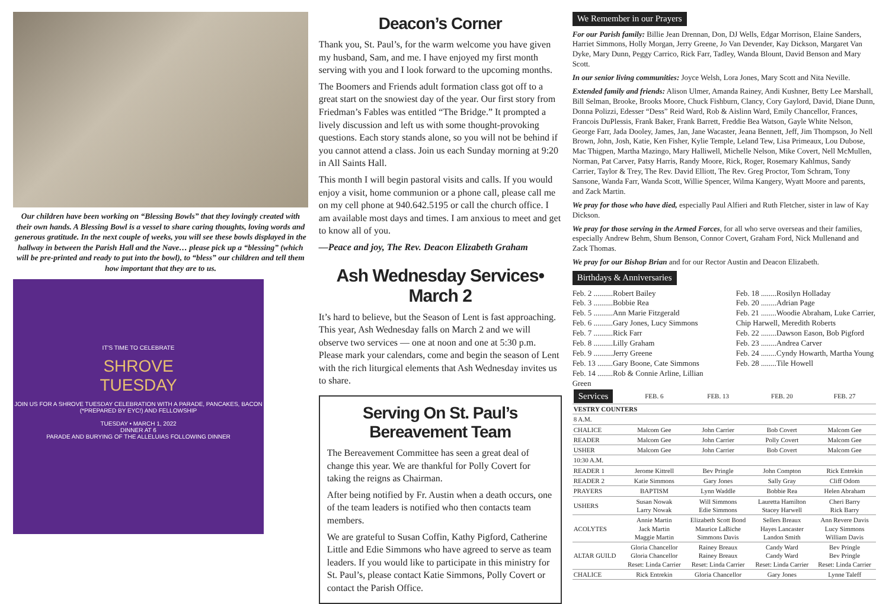Our children have been working on “Blessing Bowls” that they lovingly created with their own hands. A Blessing Bowl is a vessel to share caring thoughts, loving words and generous gratitude. In the next couple of weeks, you will see these bowls displayed in the hallway in between the Parish Hall and the Nave… please pick up a “blessing” (which will be pre-printed and ready to put into the bowl), to “bless” our children and tell them how important that they are to us.
IT'S TIME TO CELEBRATE
SHROVE
TUESDAY
JOIN US FOR A SHROVE TUESDAY CELEBRATION WITH A PARADE, PANCAKES, BACON (*PREPARED BY EYC!) AND FELLOWSHIP
TUESDAY • MARCH 1, 2022
DINNER AT 6
PARADE AND BURYING OF THE ALLELUIAS FOLLOWING DINNER
Deacon’s Corner
Thank you, St. Paul’s, for the warm welcome you have given my husband, Sam, and me. I have enjoyed my first month serving with you and I look forward to the upcoming months.
The Boomers and Friends adult formation class got off to a great start on the snowiest day of the year. Our first story from Friedman’s Fables was entitled “The Bridge.” It prompted a lively discussion and left us with some thought-provoking questions. Each story stands alone, so you will not be behind if you cannot attend a class. Join us each Sunday morning at 9:20 in All Saints Hall.
This month I will begin pastoral visits and calls. If you would enjoy a visit, home communion or a phone call, please call me on my cell phone at 940.642.5195 or call the church office. I am available most days and times. I am anxious to meet and get to know all of you.
—Peace and joy, The Rev. Deacon Elizabeth Graham
Ash Wednesday Services• March 2
It’s hard to believe, but the Season of Lent is fast approaching. This year, Ash Wednesday falls on March 2 and we will observe two services — one at noon and one at 5:30 p.m. Please mark your calendars, come and begin the season of Lent with the rich liturgical elements that Ash Wednesday invites us to share.
Serving On St. Paul’s
Bereavement Team
The Bereavement Committee has seen a great deal of change this year. We are thankful for Polly Covert for taking the reigns as Chairman.
After being notified by Fr. Austin when a death occurs, one of the team leaders is notified who then contacts team members.
We are grateful to Susan Coffin, Kathy Pigford, Catherine Little and Edie Simmons who have agreed to serve as team leaders. If you would like to participate in this ministry for St. Paul’s, please contact Katie Simmons, Polly Covert or contact the Parish Office.
We Remember in our Prayers
For our Parish family: Billie Jean Drennan, Don, DJ Wells, Edgar Morrison, Elaine Sanders, Harriet Simmons, Holly Morgan, Jerry Greene, Jo Van Devender, Kay Dickson, Margaret Van Dyke, Mary Dunn, Peggy Carrico, Rick Farr, Tadley, Wanda Blount, David Benson and Mary Scott.
In our senior living communities: Joyce Welsh, Lora Jones, Mary Scott and Nita Neville.
Extended family and friends: Alison Ulmer, Amanda Rainey, Andi Kushner, Betty Lee Marshall, Bill Selman, Brooke, Brooks Moore, Chuck Fishburn, Clancy, Cory Gaylord, David, Diane Dunn, Donna Polizzi, Edesser “Dess” Reid Ward, Rob & Aislinn Ward, Emily Chancellor, Frances, Francois DuPlessis, Frank Baker, Frank Barrett, Freddie Bea Watson, Gayle White Nelson, George Farr, Jada Dooley, James, Jan, Jane Wacaster, Jeana Bennett, Jeff, Jim Thompson, Jo Nell Brown, John, Josh, Katie, Ken Fisher, Kylie Temple, Leland Tew, Lisa Primeaux, Lou Dubose, Mac Thigpen, Martha Mazingo, Mary Halliwell, Michelle Nelson, Mike Covert, Nell McMullen, Norman, Pat Carver, Patsy Harris, Randy Moore, Rick, Roger, Rosemary Kahlmus, Sandy Carrier, Taylor & Trey, The Rev. David Elliott, The Rev. Greg Proctor, Tom Schram, Tony Sansone, Wanda Farr, Wanda Scott, Willie Spencer, Wilma Kangery, Wyatt Moore and parents, and Zack Martin.
We pray for those who have died, especially Paul Alfieri and Ruth Fletcher, sister in law of Kay Dickson.
We pray for those serving in the Armed Forces, for all who serve overseas and their families, especially Andrew Behm, Shum Benson, Connor Covert, Graham Ford, Nick Mullenand and Zack Thomas.
We pray for our Bishop Brian and for our Rector Austin and Deacon Elizabeth.
Birthdays & Anniversaries
Feb. 2 ..........Robert Bailey
Feb. 3 ..........Bobbie Rea
Feb. 5 ..........Ann Marie Fitzgerald
Feb. 6 ..........Gary Jones, Lucy Simmons
Feb. 7 ..........Rick Farr
Feb. 8 ..........Lilly Graham
Feb. 9 ..........Jerry Greene
Feb. 13 ........Gary Boone, Cate Simmons
Feb. 14 ........Rob & Connie Arline, Lillian Green
Feb. 18 ........Rosilyn Holladay
Feb. 20 ........Adrian Page
Feb. 21 ........Woodie Abraham, Luke Carrier, Chip Harwell, Meredith Roberts
Feb. 22 ........Dawson Eason, Bob Pigford
Feb. 23 ........Andrea Carver
Feb. 24 ........Cyndy Howarth, Martha Young
Feb. 28 ........Tile Howell
| Services | FEB. 6 | FEB. 13 | FEB. 20 | FEB. 27 |
| --- | --- | --- | --- | --- |
| VESTRY COUNTERS | | | | |
| 8 A.M. | | | | |
| CHALICE | Malcom Gee | John Carrier | Bob Covert | Malcom Gee |
| READER | Malcom Gee | John Carrier | Polly Covert | Malcom Gee |
| USHER | Malcom Gee | John Carrier | Bob Covert | Malcom Gee |
| 10:30 A.M. | | | | |
| READER 1 | Jerome Kittrell | Bev Pringle | John Compton | Rick Entrekin |
| READER 2 | Katie Simmons | Gary Jones | Sally Gray | Cliff Odom |
| PRAYERS | BAPTISM | Lynn Waddle | Bobbie Rea | Helen Abraham |
| USHERS | Susan Nowak Larry Nowak | Will Simmons Edie Simmons | Lauretta Hamilton Stacey Harwell | Cheri Barry Rick Barry |
| ACOLYTES | Annie Martin Jack Martin Maggie Martin | Elizabeth Scott Bond Maurice LaBiche Simmons Davis | Sellers Breaux Hayes Lancaster Landon Smith | Ann Revere Davis Lucy Simmons William Davis |
| ALTAR GUILD | Gloria Chancellor Gloria Chancellor Reset: Linda Carrier | Rainey Breaux Rainey Breaux Reset: Linda Carrier | Candy Ward Candy Ward Reset: Linda Carrier | Bev Pringle Bev Pringle Reset: Linda Carrier |
| CHALICE | Rick Entrekin | Gloria Chancellor | Gary Jones | Lynne Taleff |